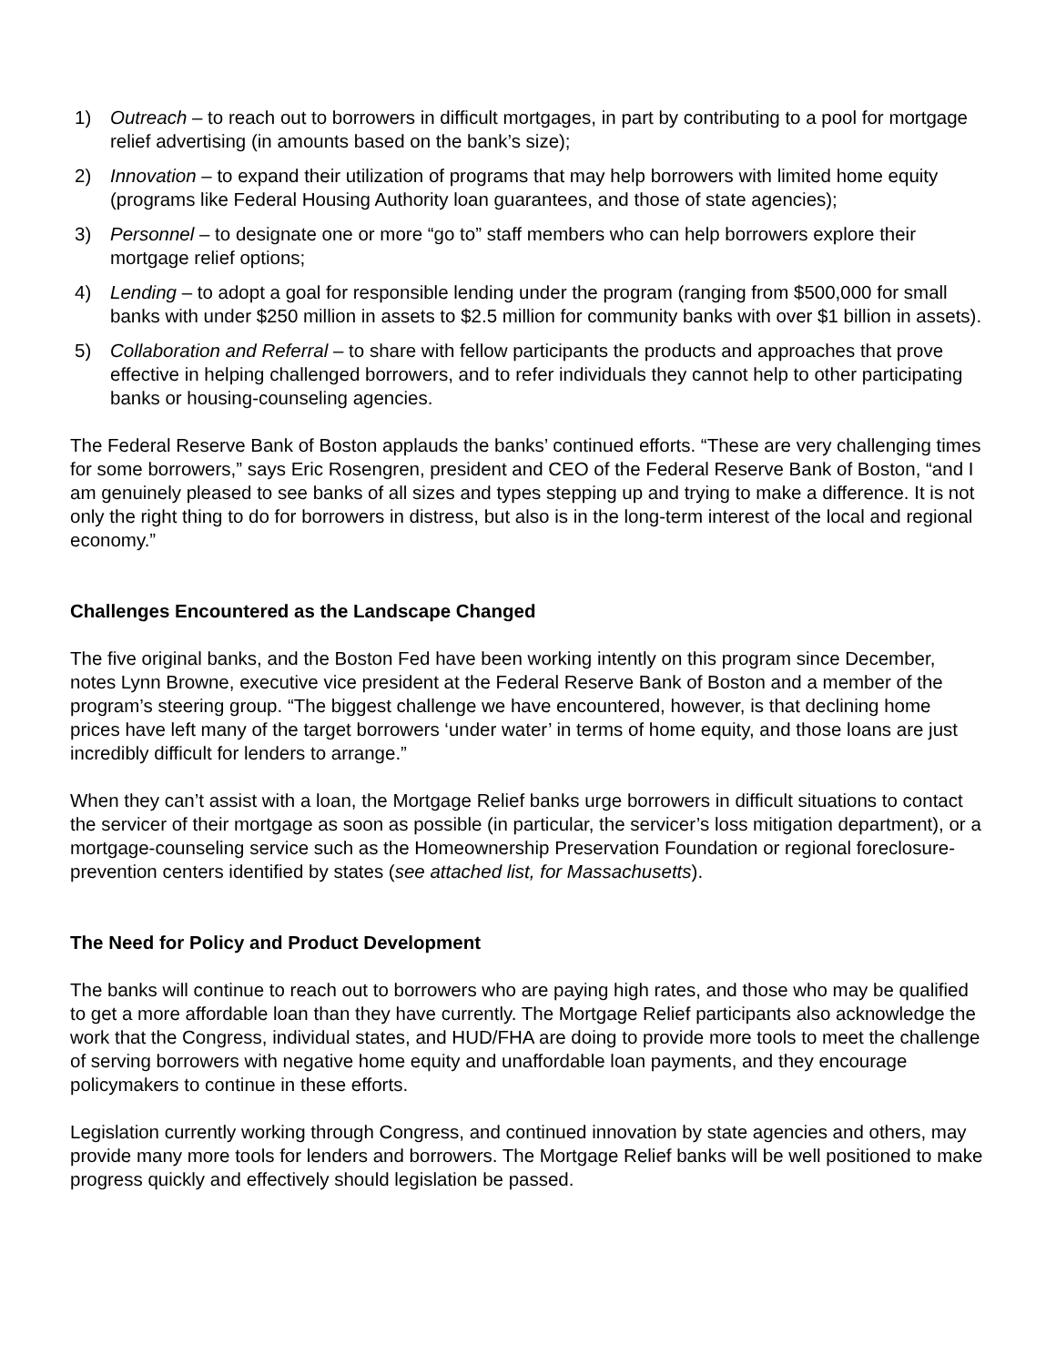1) Outreach – to reach out to borrowers in difficult mortgages, in part by contributing to a pool for mortgage relief advertising (in amounts based on the bank’s size);
2) Innovation – to expand their utilization of programs that may help borrowers with limited home equity (programs like Federal Housing Authority loan guarantees, and those of state agencies);
3) Personnel – to designate one or more “go to” staff members who can help borrowers explore their mortgage relief options;
4) Lending – to adopt a goal for responsible lending under the program (ranging from $500,000 for small banks with under $250 million in assets to $2.5 million for community banks with over $1 billion in assets).
5) Collaboration and Referral – to share with fellow participants the products and approaches that prove effective in helping challenged borrowers, and to refer individuals they cannot help to other participating banks or housing-counseling agencies.
The Federal Reserve Bank of Boston applauds the banks’ continued efforts. “These are very challenging times for some borrowers,” says Eric Rosengren, president and CEO of the Federal Reserve Bank of Boston, “and I am genuinely pleased to see banks of all sizes and types stepping up and trying to make a difference. It is not only the right thing to do for borrowers in distress, but also is in the long-term interest of the local and regional economy.”
Challenges Encountered as the Landscape Changed
The five original banks, and the Boston Fed have been working intently on this program since December, notes Lynn Browne, executive vice president at the Federal Reserve Bank of Boston and a member of the program’s steering group. “The biggest challenge we have encountered, however, is that declining home prices have left many of the target borrowers ‘under water’ in terms of home equity, and those loans are just incredibly difficult for lenders to arrange.”
When they can’t assist with a loan, the Mortgage Relief banks urge borrowers in difficult situations to contact the servicer of their mortgage as soon as possible (in particular, the servicer’s loss mitigation department), or a mortgage-counseling service such as the Homeownership Preservation Foundation or regional foreclosure-prevention centers identified by states (see attached list, for Massachusetts).
The Need for Policy and Product Development
The banks will continue to reach out to borrowers who are paying high rates, and those who may be qualified to get a more affordable loan than they have currently. The Mortgage Relief participants also acknowledge the work that the Congress, individual states, and HUD/FHA are doing to provide more tools to meet the challenge of serving borrowers with negative home equity and unaffordable loan payments, and they encourage policymakers to continue in these efforts.
Legislation currently working through Congress, and continued innovation by state agencies and others, may provide many more tools for lenders and borrowers. The Mortgage Relief banks will be well positioned to make progress quickly and effectively should legislation be passed.